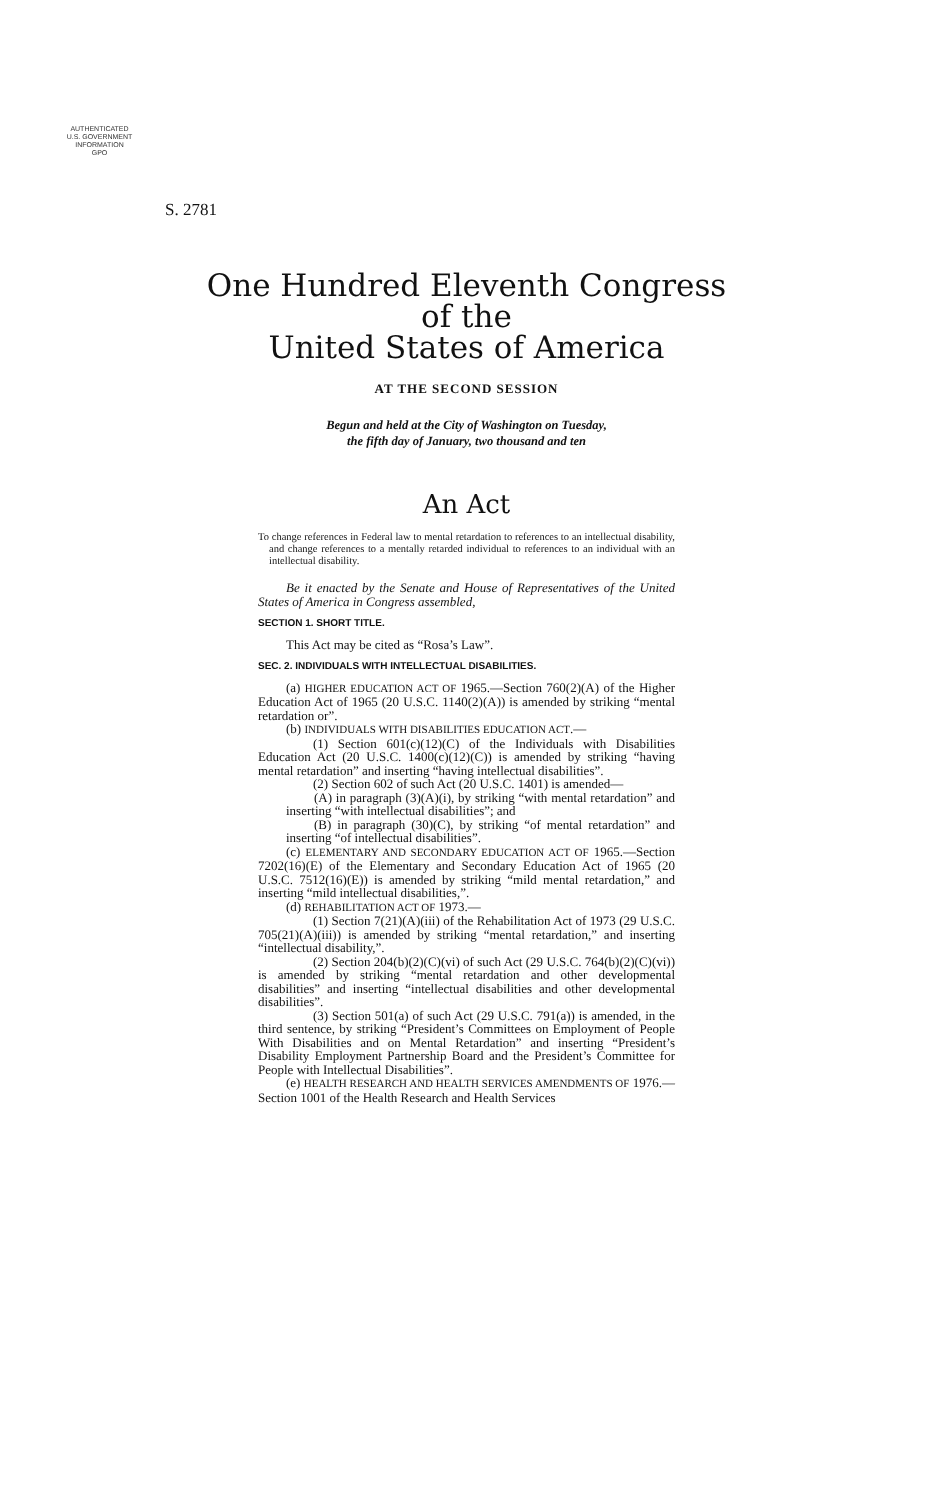AUTHENTICATED
U.S. GOVERNMENT
INFORMATION
GPO
S. 2781
One Hundred Eleventh Congress
of the
United States of America
AT THE SECOND SESSION
Begun and held at the City of Washington on Tuesday,
the fifth day of January, two thousand and ten
An Act
To change references in Federal law to mental retardation to references to an intellectual disability, and change references to a mentally retarded individual to references to an individual with an intellectual disability.
Be it enacted by the Senate and House of Representatives of the United States of America in Congress assembled,
SECTION 1. SHORT TITLE.
This Act may be cited as “Rosa’s Law”.
SEC. 2. INDIVIDUALS WITH INTELLECTUAL DISABILITIES.
(a) HIGHER EDUCATION ACT OF 1965.—Section 760(2)(A) of the Higher Education Act of 1965 (20 U.S.C. 1140(2)(A)) is amended by striking “mental retardation or”.
(b) INDIVIDUALS WITH DISABILITIES EDUCATION ACT.—
(1) Section 601(c)(12)(C) of the Individuals with Disabilities Education Act (20 U.S.C. 1400(c)(12)(C)) is amended by striking “having mental retardation” and inserting “having intellectual disabilities”.
(2) Section 602 of such Act (20 U.S.C. 1401) is amended—
(A) in paragraph (3)(A)(i), by striking “with mental retardation” and inserting “with intellectual disabilities”; and
(B) in paragraph (30)(C), by striking “of mental retardation” and inserting “of intellectual disabilities”.
(c) ELEMENTARY AND SECONDARY EDUCATION ACT OF 1965.—Section 7202(16)(E) of the Elementary and Secondary Education Act of 1965 (20 U.S.C. 7512(16)(E)) is amended by striking “mild mental retardation,” and inserting “mild intellectual disabilities,”.
(d) REHABILITATION ACT OF 1973.—
(1) Section 7(21)(A)(iii) of the Rehabilitation Act of 1973 (29 U.S.C. 705(21)(A)(iii)) is amended by striking “mental retardation,” and inserting “intellectual disability,”.
(2) Section 204(b)(2)(C)(vi) of such Act (29 U.S.C. 764(b)(2)(C)(vi)) is amended by striking “mental retardation and other developmental disabilities” and inserting “intellectual disabilities and other developmental disabilities”.
(3) Section 501(a) of such Act (29 U.S.C. 791(a)) is amended, in the third sentence, by striking “President’s Committees on Employment of People With Disabilities and on Mental Retardation” and inserting “President’s Disability Employment Partnership Board and the President’s Committee for People with Intellectual Disabilities”.
(e) HEALTH RESEARCH AND HEALTH SERVICES AMENDMENTS OF 1976.—Section 1001 of the Health Research and Health Services